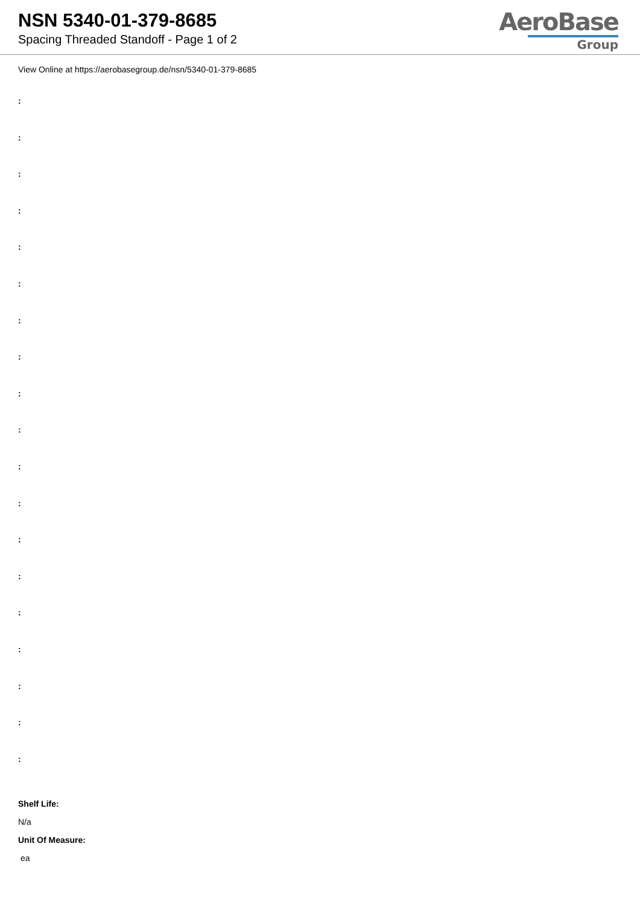NSN 5340-01-379-8685
Spacing Threaded Standoff - Page 1 of 2
AeroBase
Group
View Online at https://aerobasegroup.de/nsn/5340-01-379-8685
:
:
:
:
:
:
:
:
:
:
:
:
:
:
:
:
:
:
:
Shelf Life:
N/a
Unit Of Measure:
ea